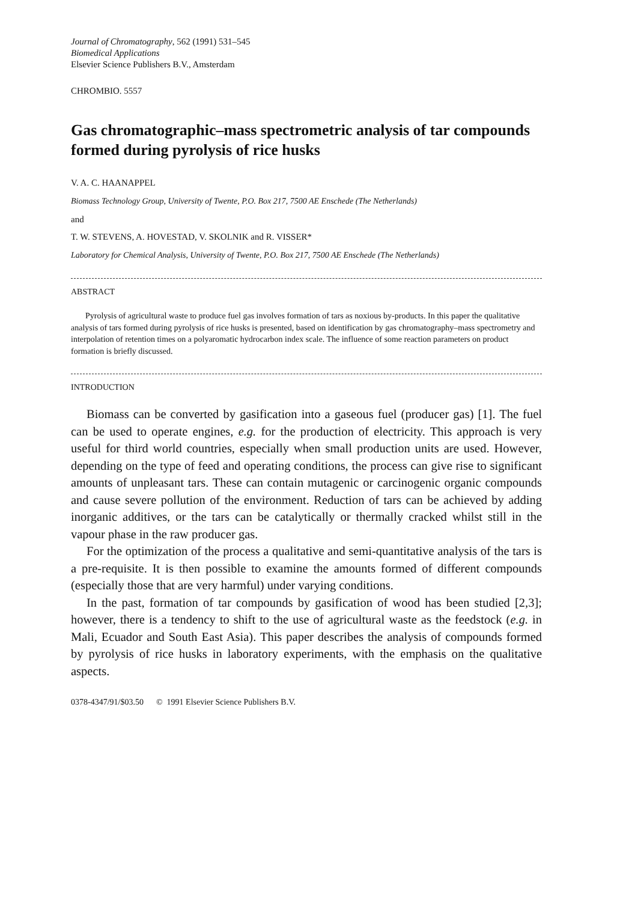Journal of Chromatography, 562 (1991) 531–545
Biomedical Applications
Elsevier Science Publishers B.V., Amsterdam
CHROMBIO. 5557
Gas chromatographic–mass spectrometric analysis of tar compounds formed during pyrolysis of rice husks
V. A. C. HAANAPPEL
Biomass Technology Group, University of Twente, P.O. Box 217, 7500 AE Enschede (The Netherlands)
and
T. W. STEVENS, A. HOVESTAD, V. SKOLNIK and R. VISSER*
Laboratory for Chemical Analysis, University of Twente, P.O. Box 217, 7500 AE Enschede (The Netherlands)
ABSTRACT
Pyrolysis of agricultural waste to produce fuel gas involves formation of tars as noxious by-products. In this paper the qualitative analysis of tars formed during pyrolysis of rice husks is presented, based on identification by gas chromatography–mass spectrometry and interpolation of retention times on a polyaromatic hydrocarbon index scale. The influence of some reaction parameters on product formation is briefly discussed.
INTRODUCTION
Biomass can be converted by gasification into a gaseous fuel (producer gas) [1]. The fuel can be used to operate engines, e.g. for the production of electricity. This approach is very useful for third world countries, especially when small production units are used. However, depending on the type of feed and operating conditions, the process can give rise to significant amounts of unpleasant tars. These can contain mutagenic or carcinogenic organic compounds and cause severe pollution of the environment. Reduction of tars can be achieved by adding inorganic additives, or the tars can be catalytically or thermally cracked whilst still in the vapour phase in the raw producer gas.
For the optimization of the process a qualitative and semi-quantitative analysis of the tars is a pre-requisite. It is then possible to examine the amounts formed of different compounds (especially those that are very harmful) under varying conditions.
In the past, formation of tar compounds by gasification of wood has been studied [2,3]; however, there is a tendency to shift to the use of agricultural waste as the feedstock (e.g. in Mali, Ecuador and South East Asia). This paper describes the analysis of compounds formed by pyrolysis of rice husks in laboratory experiments, with the emphasis on the qualitative aspects.
0378-4347/91/$03.50 © 1991 Elsevier Science Publishers B.V.